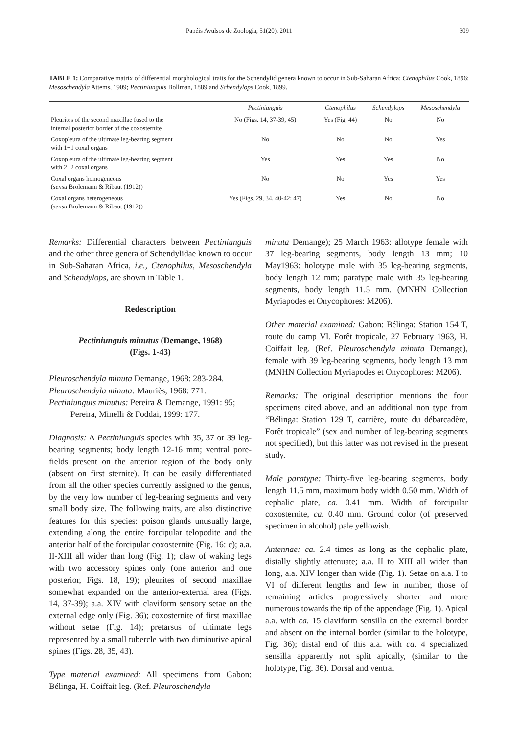Papéis Avulsos de Zoologia, 51(20), 2011 309
TABLE 1: Comparative matrix of differential morphological traits for the Schendylid genera known to occur in Sub-Saharan Africa: Ctenophilus Cook, 1896; Mesoschendyla Attems, 1909; Pectiniunguis Bollman, 1889 and Schendylops Cook, 1899.
| | Pectiniunguis | Ctenophilus | Schendylops | Mesoschendyla |
| --- | --- | --- | --- | --- |
| Pleurites of the second maxillae fused to the internal posterior border of the coxosternite | No (Figs. 14, 37-39, 45) | Yes (Fig. 44) | No | No |
| Coxopleura of the ultimate leg-bearing segment with 1+1 coxal organs | No | No | No | Yes |
| Coxopleura of the ultimate leg-bearing segment with 2+2 coxal organs | Yes | Yes | Yes | No |
| Coxal organs homogeneous ( sensu Brölemann & Ribaut (1912)) | No | No | Yes | Yes |
| Coxal organs heterogeneous ( sensu Brölemann & Ribaut (1912)) | Yes (Figs. 29, 34, 40-42; 47) | Yes | No | No |
Remarks: Differential characters between Pectiniunguis and the other three genera of Schendylidae known to occur in Sub-Saharan Africa, i.e., Ctenophilus, Mesoschendyla and Schendylops, are shown in Table 1.
Redescription
Pectiniunguis minutus (Demange, 1968)
(Figs. 1-43)
Pleuroschendyla minuta Demange, 1968: 283-284.
Pleuroschendyla minuta: Mauriès, 1968: 771.
Pectiniunguis minutus: Pereira & Demange, 1991: 95; Pereira, Minelli & Foddai, 1999: 177.
Diagnosis: A Pectiniunguis species with 35, 37 or 39 leg-bearing segments; body length 12-16 mm; ventral pore-fields present on the anterior region of the body only (absent on first sternite). It can be easily differentiated from all the other species currently assigned to the genus, by the very low number of leg-bearing segments and very small body size. The following traits, are also distinctive features for this species: poison glands unusually large, extending along the entire forcipular telopodite and the anterior half of the forcipular coxosternite (Fig. 16: c); a.a. II-XIII all wider than long (Fig. 1); claw of waking legs with two accessory spines only (one anterior and one posterior, Figs. 18, 19); pleurites of second maxillae somewhat expanded on the anterior-external area (Figs. 14, 37-39); a.a. XIV with claviform sensory setae on the external edge only (Fig. 36); coxosternite of first maxillae without setae (Fig. 14); pretarsus of ultimate legs represented by a small tubercle with two diminutive apical spines (Figs. 28, 35, 43).
Type material examined: All specimens from Gabon: Bélinga, H. Coiffait leg. (Ref. Pleuroschendyla
minuta Demange); 25 March 1963: allotype female with 37 leg-bearing segments, body length 13 mm; 10 May1963: holotype male with 35 leg-bearing segments, body length 12 mm; paratype male with 35 leg-bearing segments, body length 11.5 mm. (MNHN Collection Myriapodes et Onycophores: M206).
Other material examined: Gabon: Bélinga: Station 154 T, route du camp VI. Forêt tropicale, 27 February 1963, H. Coiffait leg. (Ref. Pleuroschendyla minuta Demange), female with 39 leg-bearing segments, body length 13 mm (MNHN Collection Myriapodes et Onycophores: M206).
Remarks: The original description mentions the four specimens cited above, and an additional non type from “Bélinga: Station 129 T, carrière, route du débarcadère, Forêt tropicale” (sex and number of leg-bearing segments not specified), but this latter was not revised in the present study.
Male paratype: Thirty-five leg-bearing segments, body length 11.5 mm, maximum body width 0.50 mm. Width of cephalic plate, ca. 0.41 mm. Width of forcipular coxosternite, ca. 0.40 mm. Ground color (of preserved specimen in alcohol) pale yellowish.
Antennae: ca. 2.4 times as long as the cephalic plate, distally slightly attenuate; a.a. II to XIII all wider than long, a.a. XIV longer than wide (Fig. 1). Setae on a.a. I to VI of different lengths and few in number, those of remaining articles progressively shorter and more numerous towards the tip of the appendage (Fig. 1). Apical a.a. with ca. 15 claviform sensilla on the external border and absent on the internal border (similar to the holotype, Fig. 36); distal end of this a.a. with ca. 4 specialized sensilla apparently not split apically, (similar to the holotype, Fig. 36). Dorsal and ventral